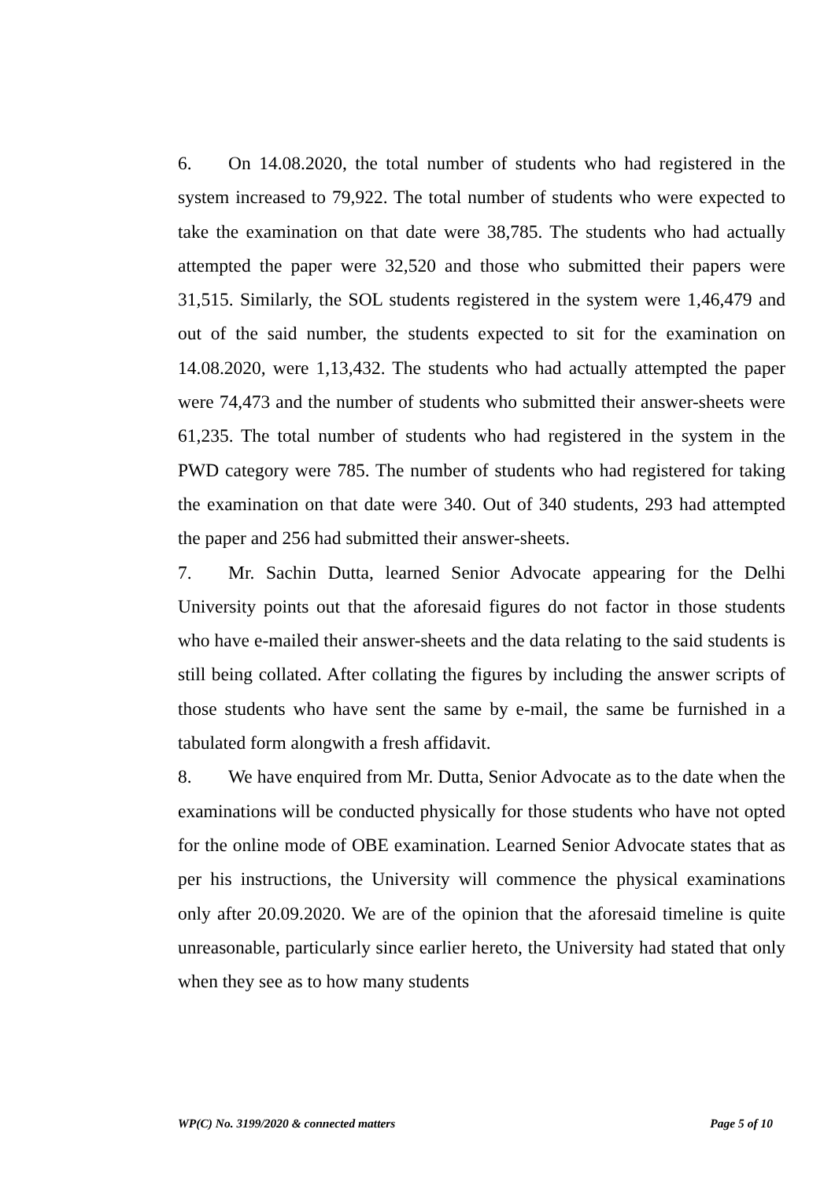6. On 14.08.2020, the total number of students who had registered in the system increased to 79,922. The total number of students who were expected to take the examination on that date were 38,785. The students who had actually attempted the paper were 32,520 and those who submitted their papers were 31,515. Similarly, the SOL students registered in the system were 1,46,479 and out of the said number, the students expected to sit for the examination on 14.08.2020, were 1,13,432. The students who had actually attempted the paper were 74,473 and the number of students who submitted their answer-sheets were 61,235. The total number of students who had registered in the system in the PWD category were 785. The number of students who had registered for taking the examination on that date were 340. Out of 340 students, 293 had attempted the paper and 256 had submitted their answer-sheets.
7. Mr. Sachin Dutta, learned Senior Advocate appearing for the Delhi University points out that the aforesaid figures do not factor in those students who have e-mailed their answer-sheets and the data relating to the said students is still being collated. After collating the figures by including the answer scripts of those students who have sent the same by e-mail, the same be furnished in a tabulated form alongwith a fresh affidavit.
8. We have enquired from Mr. Dutta, Senior Advocate as to the date when the examinations will be conducted physically for those students who have not opted for the online mode of OBE examination. Learned Senior Advocate states that as per his instructions, the University will commence the physical examinations only after 20.09.2020. We are of the opinion that the aforesaid timeline is quite unreasonable, particularly since earlier hereto, the University had stated that only when they see as to how many students
WP(C) No. 3199/2020 & connected matters Page 5 of 10